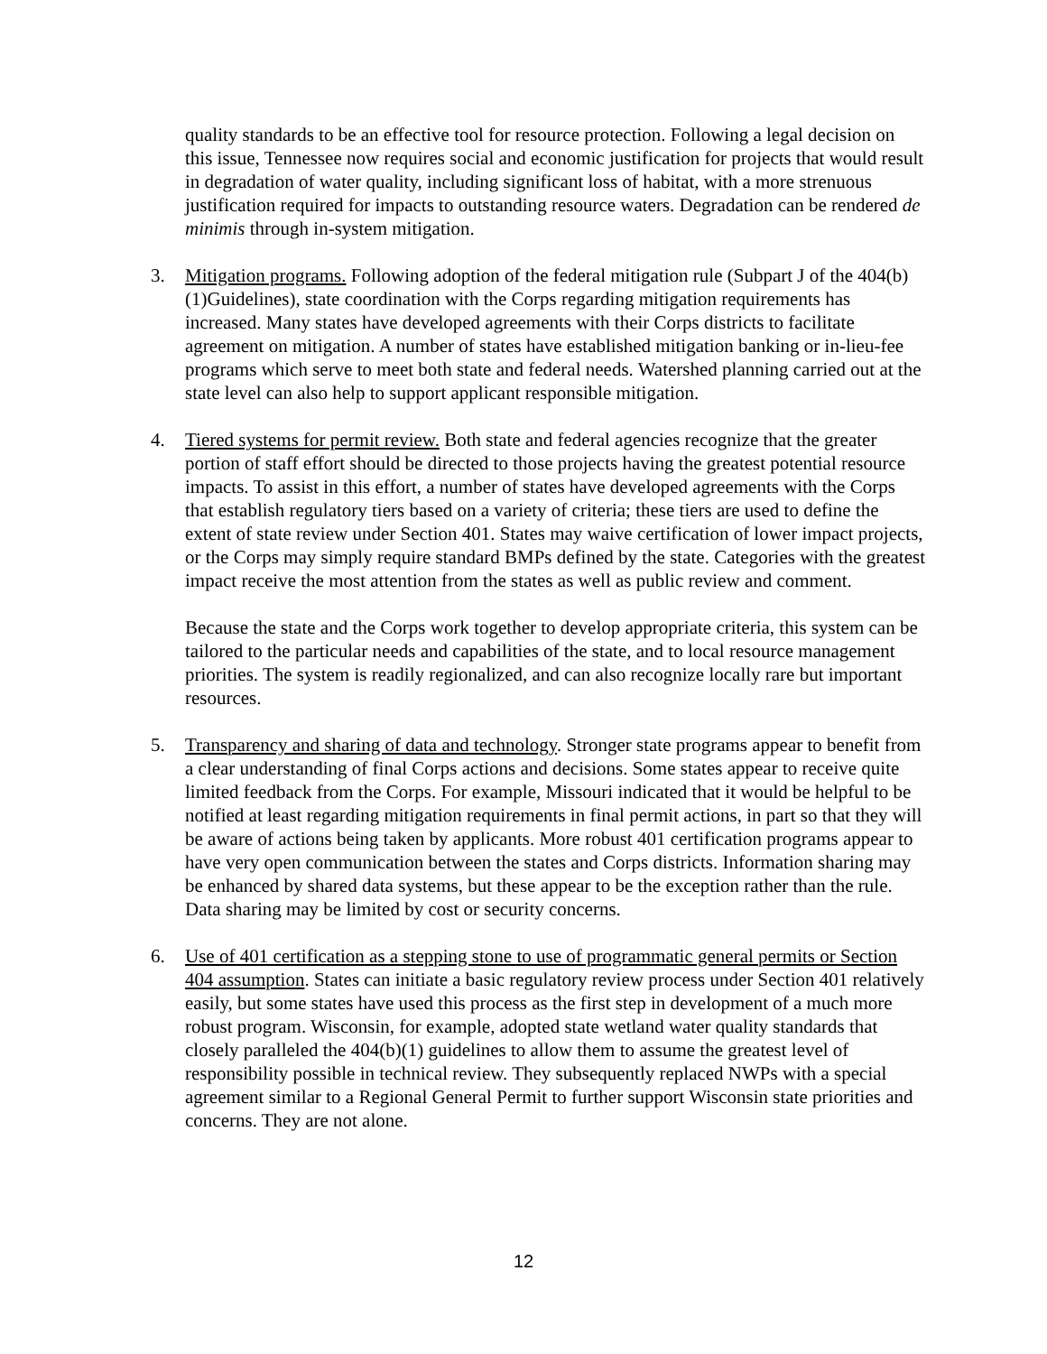quality standards to be an effective tool for resource protection. Following a legal decision on this issue, Tennessee now requires social and economic justification for projects that would result in degradation of water quality, including significant loss of habitat, with a more strenuous justification required for impacts to outstanding resource waters. Degradation can be rendered de minimis through in-system mitigation.
3. Mitigation programs. Following adoption of the federal mitigation rule (Subpart J of the 404(b)(1)Guidelines), state coordination with the Corps regarding mitigation requirements has increased. Many states have developed agreements with their Corps districts to facilitate agreement on mitigation. A number of states have established mitigation banking or in-lieu-fee programs which serve to meet both state and federal needs. Watershed planning carried out at the state level can also help to support applicant responsible mitigation.
4. Tiered systems for permit review. Both state and federal agencies recognize that the greater portion of staff effort should be directed to those projects having the greatest potential resource impacts. To assist in this effort, a number of states have developed agreements with the Corps that establish regulatory tiers based on a variety of criteria; these tiers are used to define the extent of state review under Section 401. States may waive certification of lower impact projects, or the Corps may simply require standard BMPs defined by the state. Categories with the greatest impact receive the most attention from the states as well as public review and comment.
Because the state and the Corps work together to develop appropriate criteria, this system can be tailored to the particular needs and capabilities of the state, and to local resource management priorities. The system is readily regionalized, and can also recognize locally rare but important resources.
5. Transparency and sharing of data and technology. Stronger state programs appear to benefit from a clear understanding of final Corps actions and decisions. Some states appear to receive quite limited feedback from the Corps. For example, Missouri indicated that it would be helpful to be notified at least regarding mitigation requirements in final permit actions, in part so that they will be aware of actions being taken by applicants. More robust 401 certification programs appear to have very open communication between the states and Corps districts. Information sharing may be enhanced by shared data systems, but these appear to be the exception rather than the rule. Data sharing may be limited by cost or security concerns.
6. Use of 401 certification as a stepping stone to use of programmatic general permits or Section 404 assumption. States can initiate a basic regulatory review process under Section 401 relatively easily, but some states have used this process as the first step in development of a much more robust program. Wisconsin, for example, adopted state wetland water quality standards that closely paralleled the 404(b)(1) guidelines to allow them to assume the greatest level of responsibility possible in technical review. They subsequently replaced NWPs with a special agreement similar to a Regional General Permit to further support Wisconsin state priorities and concerns. They are not alone.
12